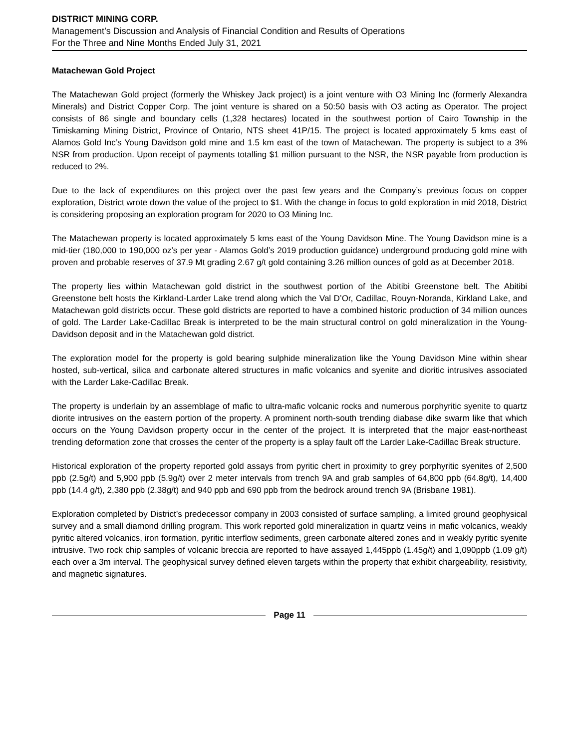DISTRICT MINING CORP.
Management’s Discussion and Analysis of Financial Condition and Results of Operations
For the Three and Nine Months Ended July 31, 2021
Matachewan Gold Project
The Matachewan Gold project (formerly the Whiskey Jack project) is a joint venture with O3 Mining Inc (formerly Alexandra Minerals) and District Copper Corp. The joint venture is shared on a 50:50 basis with O3 acting as Operator. The project consists of 86 single and boundary cells (1,328 hectares) located in the southwest portion of Cairo Township in the Timiskaming Mining District, Province of Ontario, NTS sheet 41P/15. The project is located approximately 5 kms east of Alamos Gold Inc’s Young Davidson gold mine and 1.5 km east of the town of Matachewan. The property is subject to a 3% NSR from production. Upon receipt of payments totalling $1 million pursuant to the NSR, the NSR payable from production is reduced to 2%.
Due to the lack of expenditures on this project over the past few years and the Company’s previous focus on copper exploration, District wrote down the value of the project to $1. With the change in focus to gold exploration in mid 2018, District is considering proposing an exploration program for 2020 to O3 Mining Inc.
The Matachewan property is located approximately 5 kms east of the Young Davidson Mine. The Young Davidson mine is a mid-tier (180,000 to 190,000 oz’s per year - Alamos Gold’s 2019 production guidance) underground producing gold mine with proven and probable reserves of 37.9 Mt grading 2.67 g/t gold containing 3.26 million ounces of gold as at December 2018.
The property lies within Matachewan gold district in the southwest portion of the Abitibi Greenstone belt. The Abitibi Greenstone belt hosts the Kirkland-Larder Lake trend along which the Val D’Or, Cadillac, Rouyn-Noranda, Kirkland Lake, and Matachewan gold districts occur. These gold districts are reported to have a combined historic production of 34 million ounces of gold. The Larder Lake-Cadillac Break is interpreted to be the main structural control on gold mineralization in the Young-Davidson deposit and in the Matachewan gold district.
The exploration model for the property is gold bearing sulphide mineralization like the Young Davidson Mine within shear hosted, sub-vertical, silica and carbonate altered structures in mafic volcanics and syenite and dioritic intrusives associated with the Larder Lake-Cadillac Break.
The property is underlain by an assemblage of mafic to ultra-mafic volcanic rocks and numerous porphyritic syenite to quartz diorite intrusives on the eastern portion of the property. A prominent north-south trending diabase dike swarm like that which occurs on the Young Davidson property occur in the center of the project. It is interpreted that the major east-northeast trending deformation zone that crosses the center of the property is a splay fault off the Larder Lake-Cadillac Break structure.
Historical exploration of the property reported gold assays from pyritic chert in proximity to grey porphyritic syenites of 2,500 ppb (2.5g/t) and 5,900 ppb (5.9g/t) over 2 meter intervals from trench 9A and grab samples of 64,800 ppb (64.8g/t), 14,400 ppb (14.4 g/t), 2,380 ppb (2.38g/t) and 940 ppb and 690 ppb from the bedrock around trench 9A (Brisbane 1981).
Exploration completed by District’s predecessor company in 2003 consisted of surface sampling, a limited ground geophysical survey and a small diamond drilling program. This work reported gold mineralization in quartz veins in mafic volcanics, weakly pyritic altered volcanics, iron formation, pyritic interflow sediments, green carbonate altered zones and in weakly pyritic syenite intrusive. Two rock chip samples of volcanic breccia are reported to have assayed 1,445ppb (1.45g/t) and 1,090ppb (1.09 g/t) each over a 3m interval. The geophysical survey defined eleven targets within the property that exhibit chargeability, resistivity, and magnetic signatures.
Page 11